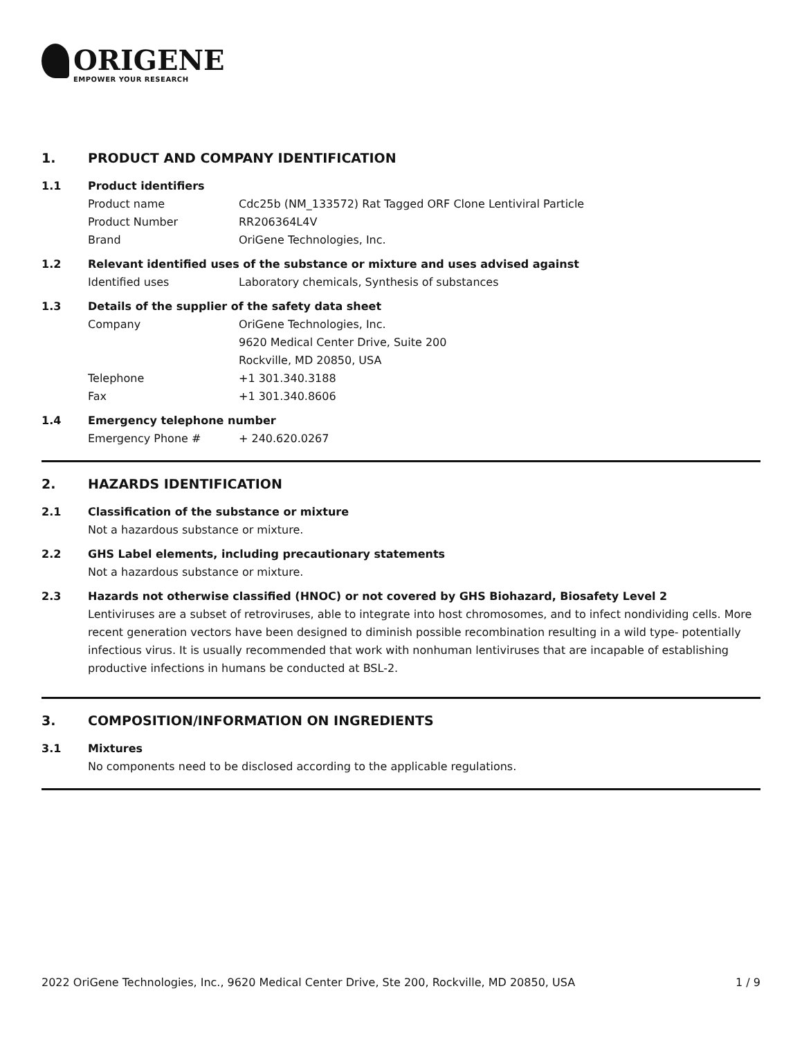ORIGENE
EMPOWER YOUR RESEARCH
1. PRODUCT AND COMPANY IDENTIFICATION
1.1 Product identifiers
Product name Cdc25b (NM_133572) Rat Tagged ORF Clone Lentiviral Particle
Product Number RR206364L4V
Brand OriGene Technologies, Inc.
1.2 Relevant identified uses of the substance or mixture and uses advised against
Identified uses Laboratory chemicals, Synthesis of substances
1.3 Details of the supplier of the safety data sheet
Company OriGene Technologies, Inc.
9620 Medical Center Drive, Suite 200
Rockville, MD 20850, USA
Telephone +1 301.340.3188
Fax +1 301.340.8606
1.4 Emergency telephone number
Emergency Phone # + 240.620.0267
2. HAZARDS IDENTIFICATION
2.1 Classification of the substance or mixture
Not a hazardous substance or mixture.
2.2 GHS Label elements, including precautionary statements
Not a hazardous substance or mixture.
2.3 Hazards not otherwise classified (HNOC) or not covered by GHS Biohazard, Biosafety Level 2
Lentiviruses are a subset of retroviruses, able to integrate into host chromosomes, and to infect nondividing cells. More recent generation vectors have been designed to diminish possible recombination resulting in a wild type- potentially infectious virus. It is usually recommended that work with nonhuman lentiviruses that are incapable of establishing productive infections in humans be conducted at BSL-2.
3. COMPOSITION/INFORMATION ON INGREDIENTS
3.1 Mixtures
No components need to be disclosed according to the applicable regulations.
2022 OriGene Technologies, Inc., 9620 Medical Center Drive, Ste 200, Rockville, MD 20850, USA 1 / 9